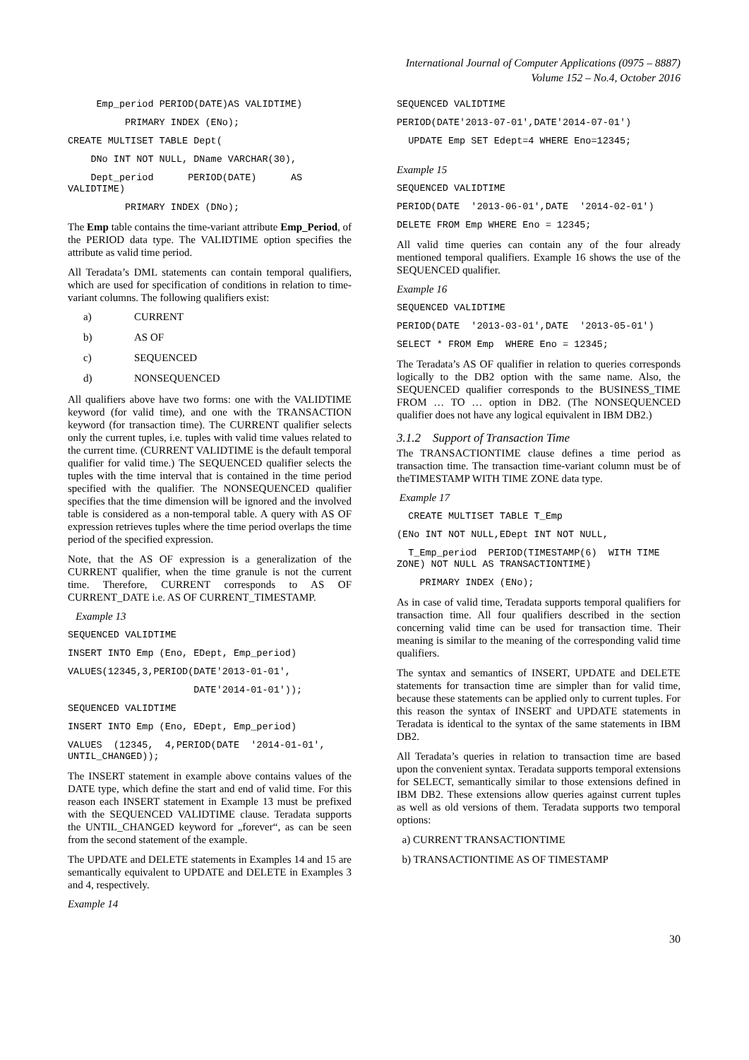International Journal of Computer Applications (0975 – 8887)
Volume 152 – No.4, October 2016
Emp_period PERIOD(DATE)AS VALIDTIME)
PRIMARY INDEX (ENo);
CREATE MULTISET TABLE Dept(
DNo INT NOT NULL, DName VARCHAR(30),
Dept_period PERIOD(DATE) AS VALIDTIME)
PRIMARY INDEX (DNo);
The Emp table contains the time-variant attribute Emp_Period, of the PERIOD data type. The VALIDTIME option specifies the attribute as valid time period.
All Teradata’s DML statements can contain temporal qualifiers, which are used for specification of conditions in relation to time-variant columns. The following qualifiers exist:
a) CURRENT
b) AS OF
c) SEQUENCED
d) NONSEQUENCED
All qualifiers above have two forms: one with the VALIDTIME keyword (for valid time), and one with the TRANSACTION keyword (for transaction time). The CURRENT qualifier selects only the current tuples, i.e. tuples with valid time values related to the current time. (CURRENT VALIDTIME is the default temporal qualifier for valid time.) The SEQUENCED qualifier selects the tuples with the time interval that is contained in the time period specified with the qualifier. The NONSEQUENCED qualifier specifies that the time dimension will be ignored and the involved table is considered as a non-temporal table. A query with AS OF expression retrieves tuples where the time period overlaps the time period of the specified expression.
Note, that the AS OF expression is a generalization of the CURRENT qualifier, when the time granule is not the current time. Therefore, CURRENT corresponds to AS OF CURRENT_DATE i.e. AS OF CURRENT_TIMESTAMP.
Example 13
SEQUENCED VALIDTIME
INSERT INTO Emp (Eno, EDept, Emp_period)
VALUES(12345,3,PERIOD(DATE'2013-01-01',
DATE'2014-01-01'));
SEQUENCED VALIDTIME
INSERT INTO Emp (Eno, EDept, Emp_period)
VALUES (12345, 4,PERIOD(DATE '2014-01-01', UNTIL_CHANGED));
The INSERT statement in example above contains values of the DATE type, which define the start and end of valid time. For this reason each INSERT statement in Example 13 must be prefixed with the SEQUENCED VALIDTIME clause. Teradata supports the UNTIL_CHANGED keyword for „forever“, as can be seen from the second statement of the example.
The UPDATE and DELETE statements in Examples 14 and 15 are semantically equivalent to UPDATE and DELETE in Examples 3 and 4, respectively.
Example 14
SEQUENCED VALIDTIME
PERIOD(DATE'2013-07-01',DATE'2014-07-01')
UPDATE Emp SET Edept=4 WHERE Eno=12345;
Example 15
SEQUENCED VALIDTIME
PERIOD(DATE '2013-06-01',DATE '2014-02-01')
DELETE FROM Emp WHERE Eno = 12345;
All valid time queries can contain any of the four already mentioned temporal qualifiers. Example 16 shows the use of the SEQUENCED qualifier.
Example 16
SEQUENCED VALIDTIME
PERIOD(DATE '2013-03-01',DATE '2013-05-01')
SELECT * FROM Emp WHERE Eno = 12345;
The Teradata’s AS OF qualifier in relation to queries corresponds logically to the DB2 option with the same name. Also, the SEQUENCED qualifier corresponds to the BUSINESS_TIME FROM … TO … option in DB2. (The NONSEQUENCED qualifier does not have any logical equivalent in IBM DB2.)
3.1.2 Support of Transaction Time
The TRANSACTIONTIME clause defines a time period as transaction time. The transaction time-variant column must be of theTIMESTAMP WITH TIME ZONE data type.
Example 17
CREATE MULTISET TABLE T_Emp
(ENo INT NOT NULL,EDept INT NOT NULL,
T_Emp_period PERIOD(TIMESTAMP(6) WITH TIME ZONE) NOT NULL AS TRANSACTIONTIME)
PRIMARY INDEX (ENo);
As in case of valid time, Teradata supports temporal qualifiers for transaction time. All four qualifiers described in the section concerning valid time can be used for transaction time. Their meaning is similar to the meaning of the corresponding valid time qualifiers.
The syntax and semantics of INSERT, UPDATE and DELETE statements for transaction time are simpler than for valid time, because these statements can be applied only to current tuples. For this reason the syntax of INSERT and UPDATE statements in Teradata is identical to the syntax of the same statements in IBM DB2.
All Teradata’s queries in relation to transaction time are based upon the convenient syntax. Teradata supports temporal extensions for SELECT, semantically similar to those extensions defined in IBM DB2. These extensions allow queries against current tuples as well as old versions of them. Teradata supports two temporal options:
a) CURRENT TRANSACTIONTIME
b) TRANSACTIONTIME AS OF TIMESTAMP
30